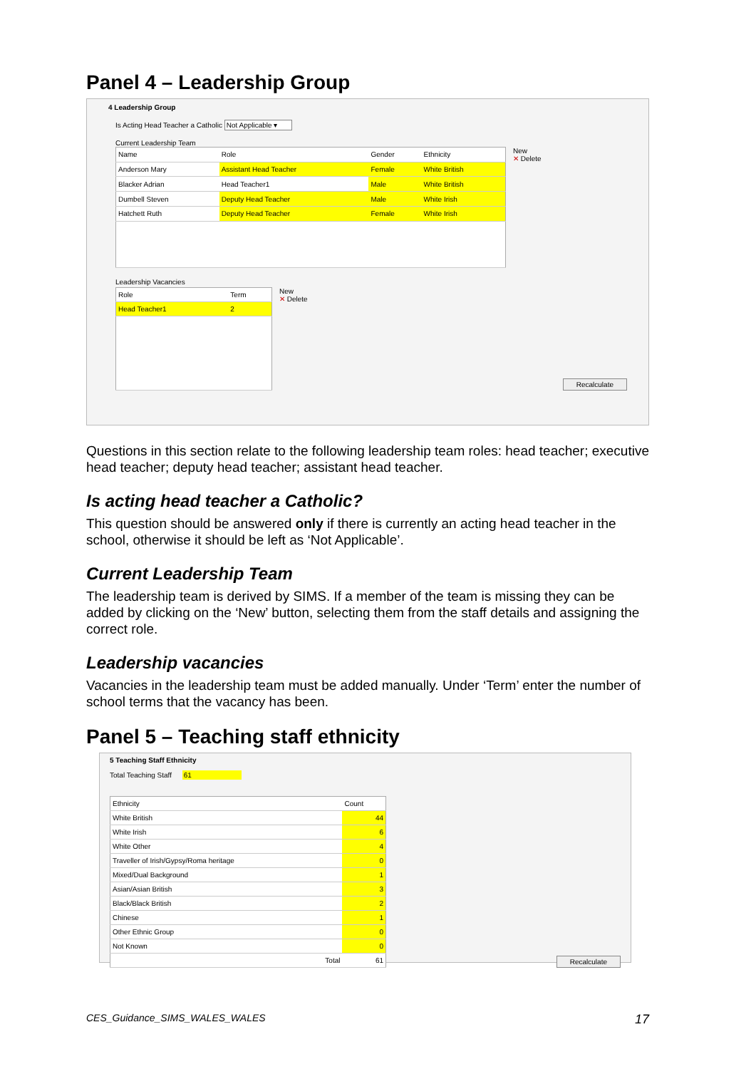Panel 4 – Leadership Group
4 Leadership Group
Is Acting Head Teacher a Catholic Not Applicable ▾
Current Leadership Team
| Name | Role | Gender | Ethnicity |
| --- | --- | --- | --- |
| Anderson Mary | Assistant Head Teacher | Female | White British |
| Blacker Adrian | Head Teacher1 | Male | White British |
| Dumbell Steven | Deputy Head Teacher | Male | White Irish |
| Hatchett Ruth | Deputy Head Teacher | Female | White Irish |
New
✕ Delete
Leadership Vacancies
| Role | Term |
| --- | --- |
| Head Teacher1 | 2 |
New
✕ Delete
Recalculate
Questions in this section relate to the following leadership team roles: head teacher; executive head teacher; deputy head teacher; assistant head teacher.
Is acting head teacher a Catholic?
This question should be answered only if there is currently an acting head teacher in the school, otherwise it should be left as ‘Not Applicable’.
Current Leadership Team
The leadership team is derived by SIMS. If a member of the team is missing they can be added by clicking on the ‘New’ button, selecting them from the staff details and assigning the correct role.
Leadership vacancies
Vacancies in the leadership team must be added manually. Under ‘Term’ enter the number of school terms that the vacancy has been.
Panel 5 – Teaching staff ethnicity
5 Teaching Staff Ethnicity
Total Teaching Staff 61
| Ethnicity | Count |
| --- | --- |
| White British | 44 |
| White Irish | 6 |
| White Other | 4 |
| Traveller of Irish/Gypsy/Roma heritage | 0 |
| Mixed/Dual Background | 1 |
| Asian/Asian British | 3 |
| Black/Black British | 2 |
| Chinese | 1 |
| Other Ethnic Group | 0 |
| Not Known | 0 |
| Total | 61 |
Recalculate
CES_Guidance_SIMS_WALES_WALES 17